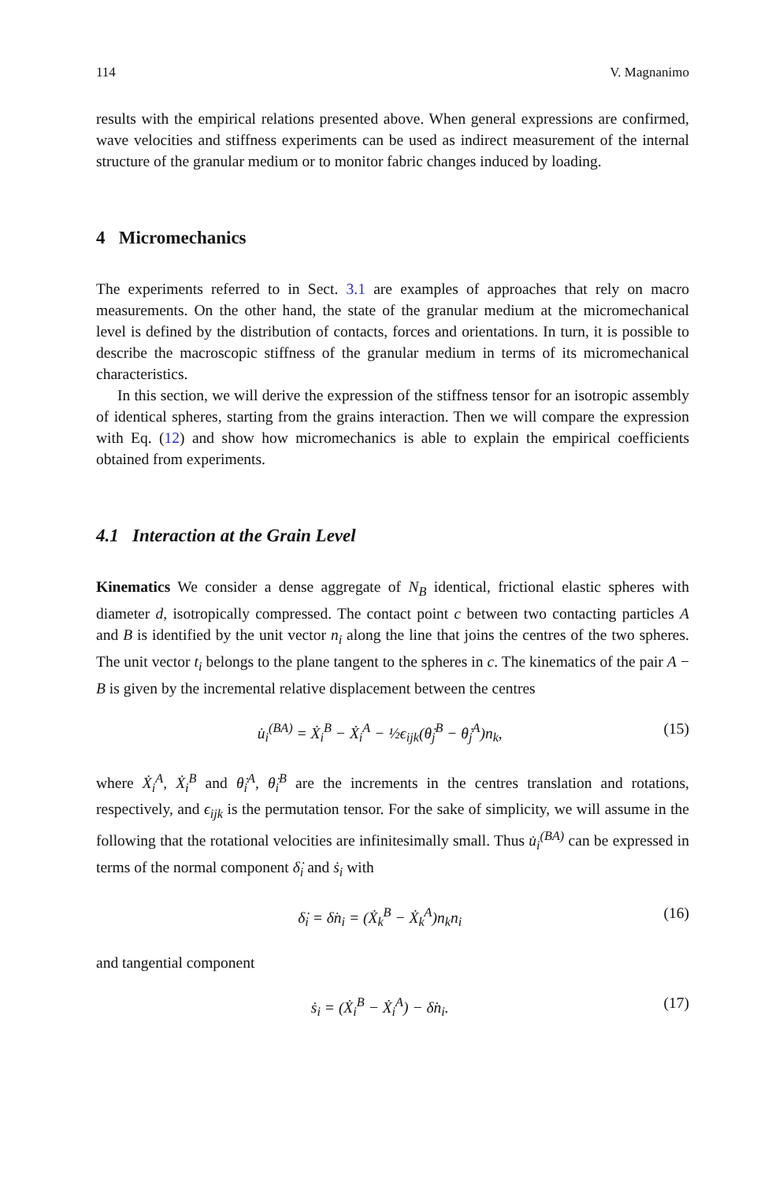114 V. Magnanimo
results with the empirical relations presented above. When general expressions are confirmed, wave velocities and stiffness experiments can be used as indirect measurement of the internal structure of the granular medium or to monitor fabric changes induced by loading.
4 Micromechanics
The experiments referred to in Sect. 3.1 are examples of approaches that rely on macro measurements. On the other hand, the state of the granular medium at the micromechanical level is defined by the distribution of contacts, forces and orientations. In turn, it is possible to describe the macroscopic stiffness of the granular medium in terms of its micromechanical characteristics.
In this section, we will derive the expression of the stiffness tensor for an isotropic assembly of identical spheres, starting from the grains interaction. Then we will compare the expression with Eq. (12) and show how micromechanics is able to explain the empirical coefficients obtained from experiments.
4.1 Interaction at the Grain Level
Kinematics We consider a dense aggregate of N<sub>B</sub> identical, frictional elastic spheres with diameter d, isotropically compressed. The contact point c between two contacting particles A and B is identified by the unit vector n<sub>i</sub> along the line that joins the centres of the two spheres. The unit vector t<sub>i</sub> belongs to the plane tangent to the spheres in c. The kinematics of the pair A − B is given by the incremental relative displacement between the centres
u̇<sub>i</sub><sup>(BA)</sup> = Ẋ<sub>i</sub><sup>B</sup> − Ẋ<sub>i</sub><sup>A</sup> − ½ϵ<sub>ijk</sub>(θ̇<sub>j</sub><sup>B</sup> − θ̇<sub>j</sub><sup>A</sup>)n<sub>k</sub>, (15)
where Ẋ<sub>i</sub><sup>A</sup>, Ẋ<sub>i</sub><sup>B</sup> and θ̇<sub>i</sub><sup>A</sup>, θ̇<sub>i</sub><sup>B</sup> are the increments in the centres translation and rotations, respectively, and ϵ<sub>ijk</sub> is the permutation tensor. For the sake of simplicity, we will assume in the following that the rotational velocities are infinitesimally small. Thus u̇<sub>i</sub><sup>(BA)</sup> can be expressed in terms of the normal component δ̇<sub>i</sub> and ṡ<sub>i</sub> with
δ̇<sub>i</sub> = δ̇n<sub>i</sub> = (Ẋ<sub>k</sub><sup>B</sup> − Ẋ<sub>k</sub><sup>A</sup>)n<sub>k</sub>n<sub>i</sub> (16)
and tangential component
ṡ<sub>i</sub> = (Ẋ<sub>i</sub><sup>B</sup> − Ẋ<sub>i</sub><sup>A</sup>) − δ̇n<sub>i</sub>. (17)